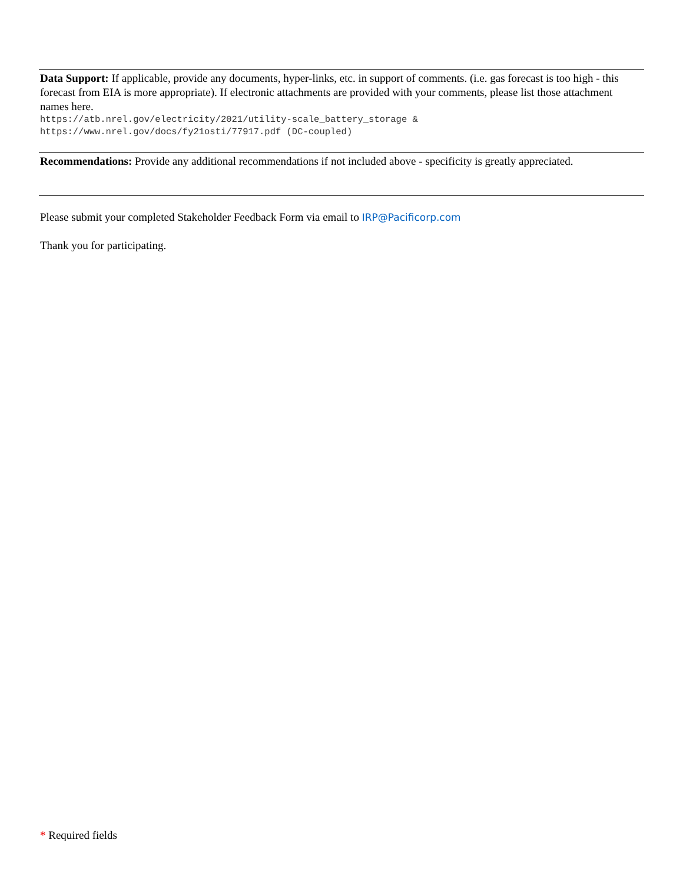Data Support: If applicable, provide any documents, hyper-links, etc. in support of comments. (i.e. gas forecast is too high - this forecast from EIA is more appropriate). If electronic attachments are provided with your comments, please list those attachment names here.
https://atb.nrel.gov/electricity/2021/utility-scale_battery_storage &
https://www.nrel.gov/docs/fy21osti/77917.pdf (DC-coupled)
Recommendations: Provide any additional recommendations if not included above - specificity is greatly appreciated.
Please submit your completed Stakeholder Feedback Form via email to IRP@Pacificorp.com
Thank you for participating.
* Required fields